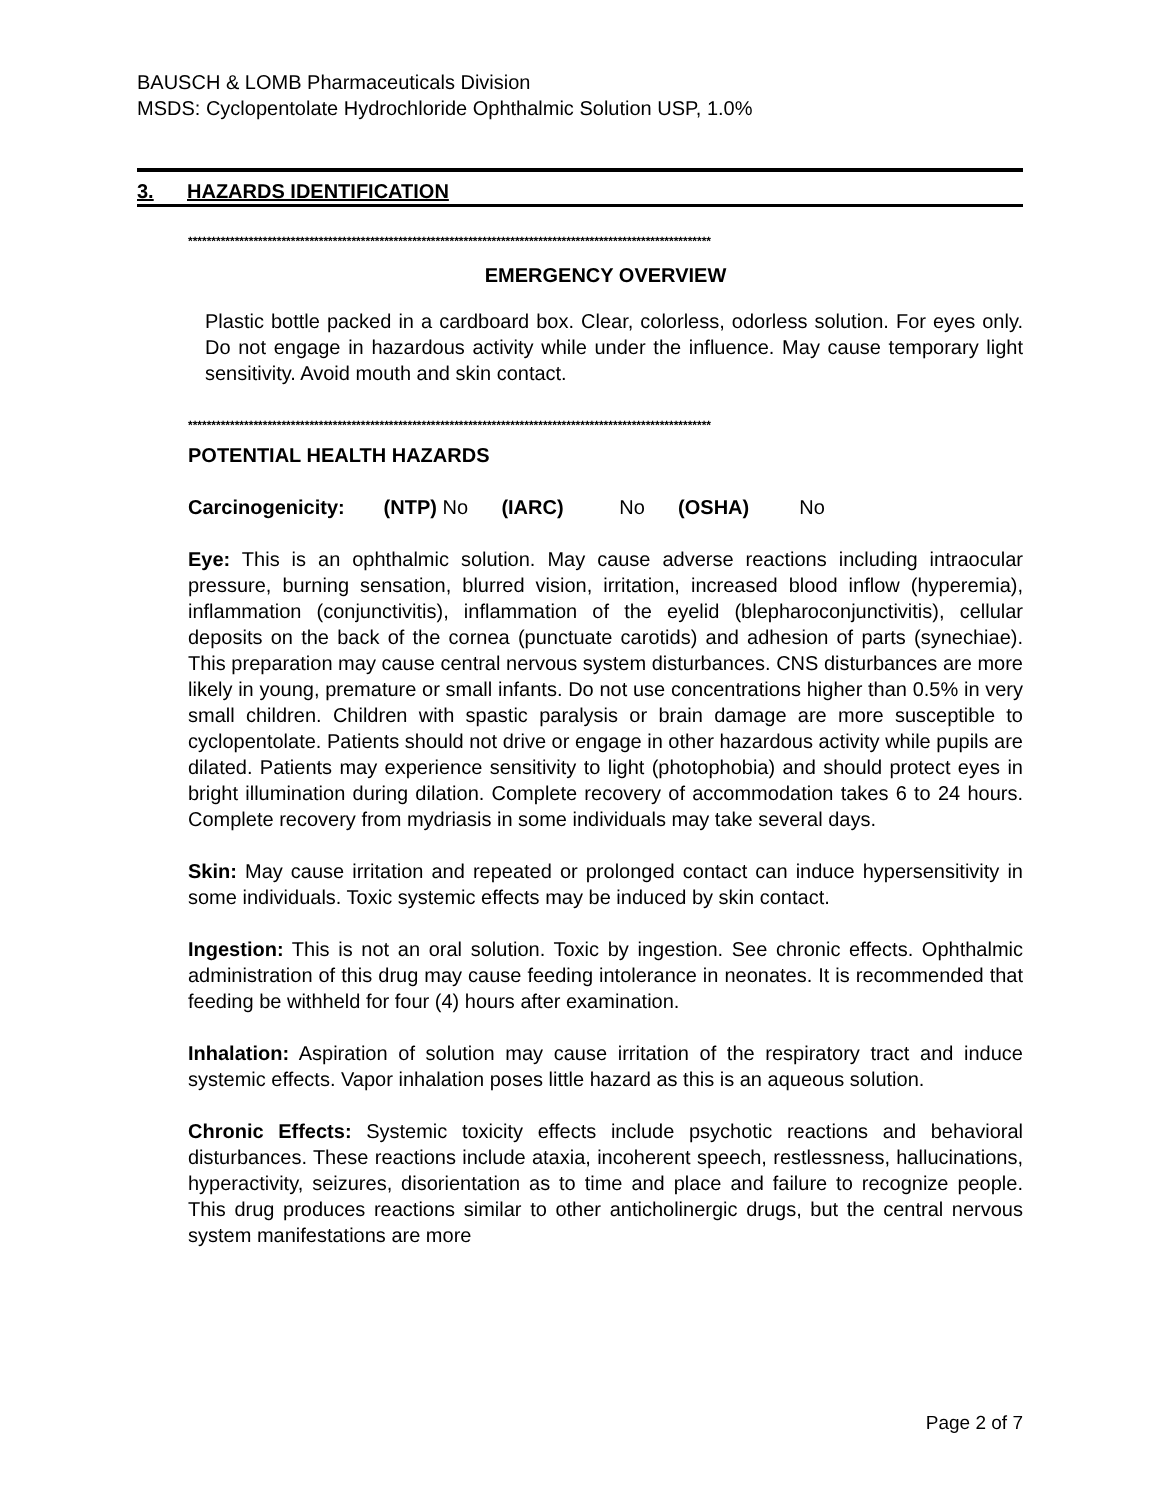BAUSCH & LOMB Pharmaceuticals Division
MSDS: Cyclopentolate Hydrochloride Ophthalmic Solution USP, 1.0%
3. HAZARDS IDENTIFICATION
****************************************************************************************************************
EMERGENCY OVERVIEW
Plastic bottle packed in a cardboard box. Clear, colorless, odorless solution. For eyes only. Do not engage in hazardous activity while under the influence. May cause temporary light sensitivity. Avoid mouth and skin contact.
****************************************************************************************************************
POTENTIAL HEALTH HAZARDS
Carcinogenicity: (NTP) No (IARC) No (OSHA) No
Eye: This is an ophthalmic solution. May cause adverse reactions including intraocular pressure, burning sensation, blurred vision, irritation, increased blood inflow (hyperemia), inflammation (conjunctivitis), inflammation of the eyelid (blepharoconjunctivitis), cellular deposits on the back of the cornea (punctuate carotids) and adhesion of parts (synechiae). This preparation may cause central nervous system disturbances. CNS disturbances are more likely in young, premature or small infants. Do not use concentrations higher than 0.5% in very small children. Children with spastic paralysis or brain damage are more susceptible to cyclopentolate. Patients should not drive or engage in other hazardous activity while pupils are dilated. Patients may experience sensitivity to light (photophobia) and should protect eyes in bright illumination during dilation. Complete recovery of accommodation takes 6 to 24 hours. Complete recovery from mydriasis in some individuals may take several days.
Skin: May cause irritation and repeated or prolonged contact can induce hypersensitivity in some individuals. Toxic systemic effects may be induced by skin contact.
Ingestion: This is not an oral solution. Toxic by ingestion. See chronic effects. Ophthalmic administration of this drug may cause feeding intolerance in neonates. It is recommended that feeding be withheld for four (4) hours after examination.
Inhalation: Aspiration of solution may cause irritation of the respiratory tract and induce systemic effects. Vapor inhalation poses little hazard as this is an aqueous solution.
Chronic Effects: Systemic toxicity effects include psychotic reactions and behavioral disturbances. These reactions include ataxia, incoherent speech, restlessness, hallucinations, hyperactivity, seizures, disorientation as to time and place and failure to recognize people. This drug produces reactions similar to other anticholinergic drugs, but the central nervous system manifestations are more
Page 2 of 7